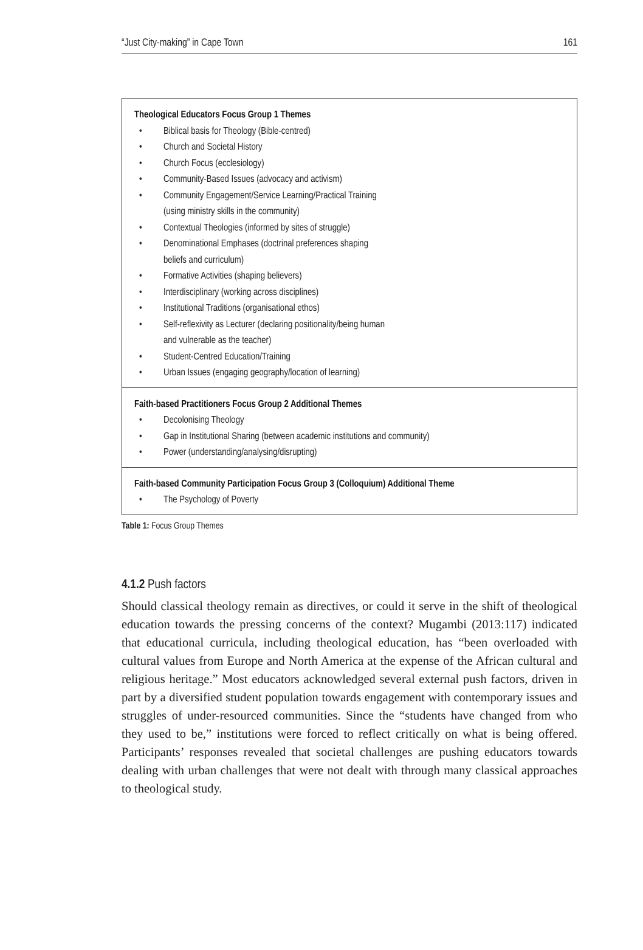“Just City-making” in Cape Town 161
| Theological Educators Focus Group 1 Themes • Biblical basis for Theology (Bible-centred) • Church and Societal History • Church Focus (ecclesiology) • Community-Based Issues (advocacy and activism) • Community Engagement/Service Learning/Practical Training (using ministry skills in the community) • Contextual Theologies (informed by sites of struggle) • Denominational Emphases (doctrinal preferences shaping beliefs and curriculum) • Formative Activities (shaping believers) • Interdisciplinary (working across disciplines) • Institutional Traditions (organisational ethos) • Self-reflexivity as Lecturer (declaring positionality/being human and vulnerable as the teacher) • Student-Centred Education/Training • Urban Issues (engaging geography/location of learning) |
| Faith-based Practitioners Focus Group 2 Additional Themes • Decolonising Theology • Gap in Institutional Sharing (between academic institutions and community) • Power (understanding/analysing/disrupting) |
| Faith-based Community Participation Focus Group 3 (Colloquium) Additional Theme • The Psychology of Poverty |
Table 1: Focus Group Themes
4.1.2 Push factors
Should classical theology remain as directives, or could it serve in the shift of theological education towards the pressing concerns of the context? Mugambi (2013:117) indicated that educational curricula, including theological education, has “been overloaded with cultural values from Europe and North America at the expense of the African cultural and religious heritage.” Most educators acknowledged several external push factors, driven in part by a diversified student population towards engagement with contemporary issues and struggles of under-resourced communities. Since the “students have changed from who they used to be,” institutions were forced to reflect critically on what is being offered. Participants’ responses revealed that societal challenges are pushing educators towards dealing with urban challenges that were not dealt with through many classical approaches to theological study.